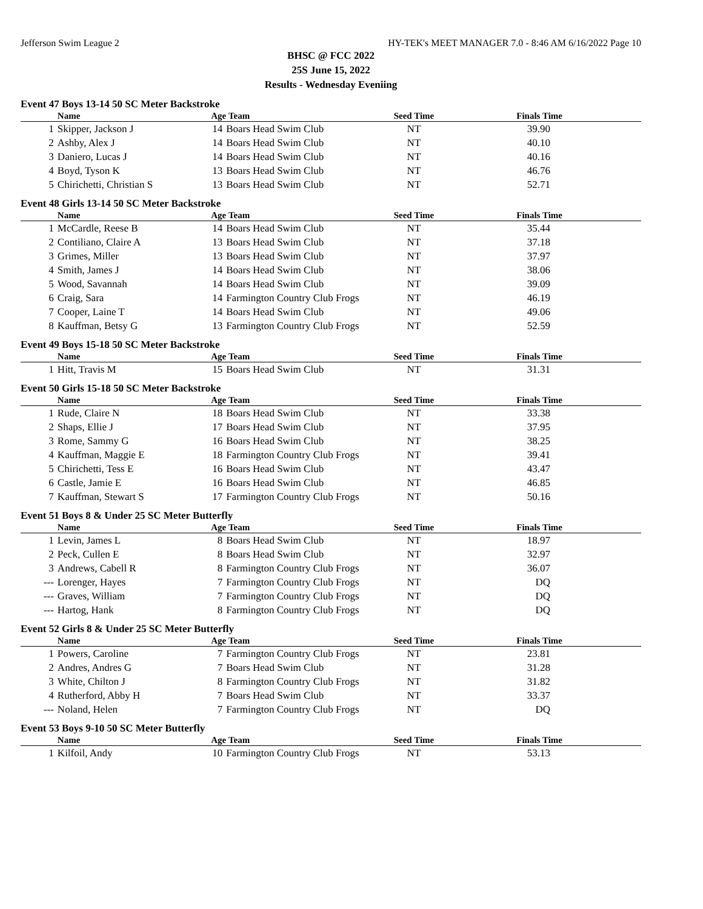Jefferson Swim League 2 HY-TEK's MEET MANAGER 7.0 - 8:46 AM 6/16/2022 Page 10
BHSC @ FCC 2022
25S June 15, 2022
Results - Wednesday Eveniing
Event 47 Boys 13-14 50 SC Meter Backstroke
| | Name | Age | Team | Seed Time | Finals Time |
| --- | --- | --- | --- | --- | --- |
| 1 | Skipper, Jackson J | 14 | Boars Head Swim Club | NT | 39.90 |
| 2 | Ashby, Alex J | 14 | Boars Head Swim Club | NT | 40.10 |
| 3 | Daniero, Lucas J | 14 | Boars Head Swim Club | NT | 40.16 |
| 4 | Boyd, Tyson K | 13 | Boars Head Swim Club | NT | 46.76 |
| 5 | Chirichetti, Christian S | 13 | Boars Head Swim Club | NT | 52.71 |
Event 48 Girls 13-14 50 SC Meter Backstroke
| | Name | Age | Team | Seed Time | Finals Time |
| --- | --- | --- | --- | --- | --- |
| 1 | McCardle, Reese B | 14 | Boars Head Swim Club | NT | 35.44 |
| 2 | Contiliano, Claire A | 13 | Boars Head Swim Club | NT | 37.18 |
| 3 | Grimes, Miller | 13 | Boars Head Swim Club | NT | 37.97 |
| 4 | Smith, James J | 14 | Boars Head Swim Club | NT | 38.06 |
| 5 | Wood, Savannah | 14 | Boars Head Swim Club | NT | 39.09 |
| 6 | Craig, Sara | 14 | Farmington Country Club Frogs | NT | 46.19 |
| 7 | Cooper, Laine T | 14 | Boars Head Swim Club | NT | 49.06 |
| 8 | Kauffman, Betsy G | 13 | Farmington Country Club Frogs | NT | 52.59 |
Event 49 Boys 15-18 50 SC Meter Backstroke
| | Name | Age | Team | Seed Time | Finals Time |
| --- | --- | --- | --- | --- | --- |
| 1 | Hitt, Travis M | 15 | Boars Head Swim Club | NT | 31.31 |
Event 50 Girls 15-18 50 SC Meter Backstroke
| | Name | Age | Team | Seed Time | Finals Time |
| --- | --- | --- | --- | --- | --- |
| 1 | Rude, Claire N | 18 | Boars Head Swim Club | NT | 33.38 |
| 2 | Shaps, Ellie J | 17 | Boars Head Swim Club | NT | 37.95 |
| 3 | Rome, Sammy G | 16 | Boars Head Swim Club | NT | 38.25 |
| 4 | Kauffman, Maggie E | 18 | Farmington Country Club Frogs | NT | 39.41 |
| 5 | Chirichetti, Tess E | 16 | Boars Head Swim Club | NT | 43.47 |
| 6 | Castle, Jamie E | 16 | Boars Head Swim Club | NT | 46.85 |
| 7 | Kauffman, Stewart S | 17 | Farmington Country Club Frogs | NT | 50.16 |
Event 51 Boys 8 & Under 25 SC Meter Butterfly
| | Name | Age | Team | Seed Time | Finals Time |
| --- | --- | --- | --- | --- | --- |
| 1 | Levin, James L | 8 | Boars Head Swim Club | NT | 18.97 |
| 2 | Peck, Cullen E | 8 | Boars Head Swim Club | NT | 32.97 |
| 3 | Andrews, Cabell R | 8 | Farmington Country Club Frogs | NT | 36.07 |
| --- | Lorenger, Hayes | 7 | Farmington Country Club Frogs | NT | DQ |
| --- | Graves, William | 7 | Farmington Country Club Frogs | NT | DQ |
| --- | Hartog, Hank | 8 | Farmington Country Club Frogs | NT | DQ |
Event 52 Girls 8 & Under 25 SC Meter Butterfly
| | Name | Age | Team | Seed Time | Finals Time |
| --- | --- | --- | --- | --- | --- |
| 1 | Powers, Caroline | 7 | Farmington Country Club Frogs | NT | 23.81 |
| 2 | Andres, Andres G | 7 | Boars Head Swim Club | NT | 31.28 |
| 3 | White, Chilton J | 8 | Farmington Country Club Frogs | NT | 31.82 |
| 4 | Rutherford, Abby H | 7 | Boars Head Swim Club | NT | 33.37 |
| --- | Noland, Helen | 7 | Farmington Country Club Frogs | NT | DQ |
Event 53 Boys 9-10 50 SC Meter Butterfly
| | Name | Age | Team | Seed Time | Finals Time |
| --- | --- | --- | --- | --- | --- |
| 1 | Kilfoil, Andy | 10 | Farmington Country Club Frogs | NT | 53.13 |